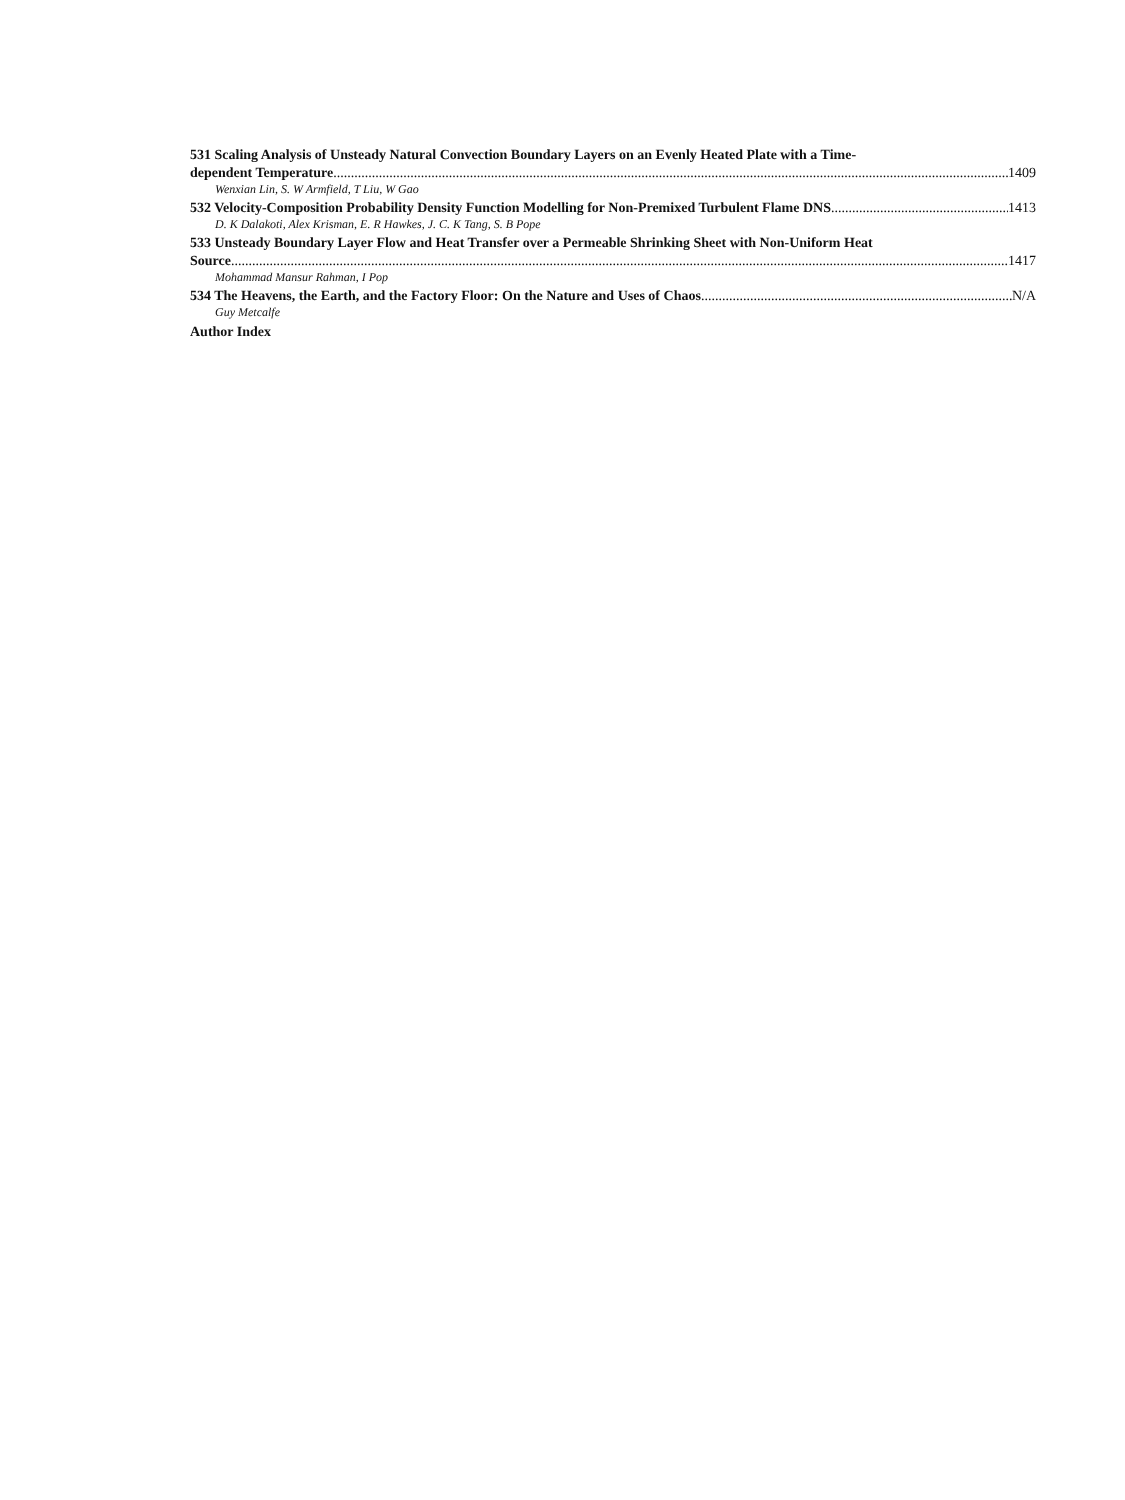531 Scaling Analysis of Unsteady Natural Convection Boundary Layers on an Evenly Heated Plate with a Time-
dependent Temperature 1409
Wenxian Lin, S. W Armfield, T Liu, W Gao
532 Velocity-Composition Probability Density Function Modelling for Non-Premixed Turbulent Flame DNS 1413
D. K Dalakoti, Alex Krisman, E. R Hawkes, J. C. K Tang, S. B Pope
533 Unsteady Boundary Layer Flow and Heat Transfer over a Permeable Shrinking Sheet with Non-Uniform Heat
Source 1417
Mohammad Mansur Rahman, I Pop
534 The Heavens, the Earth, and the Factory Floor: On the Nature and Uses of Chaos N/A
Guy Metcalfe
Author Index